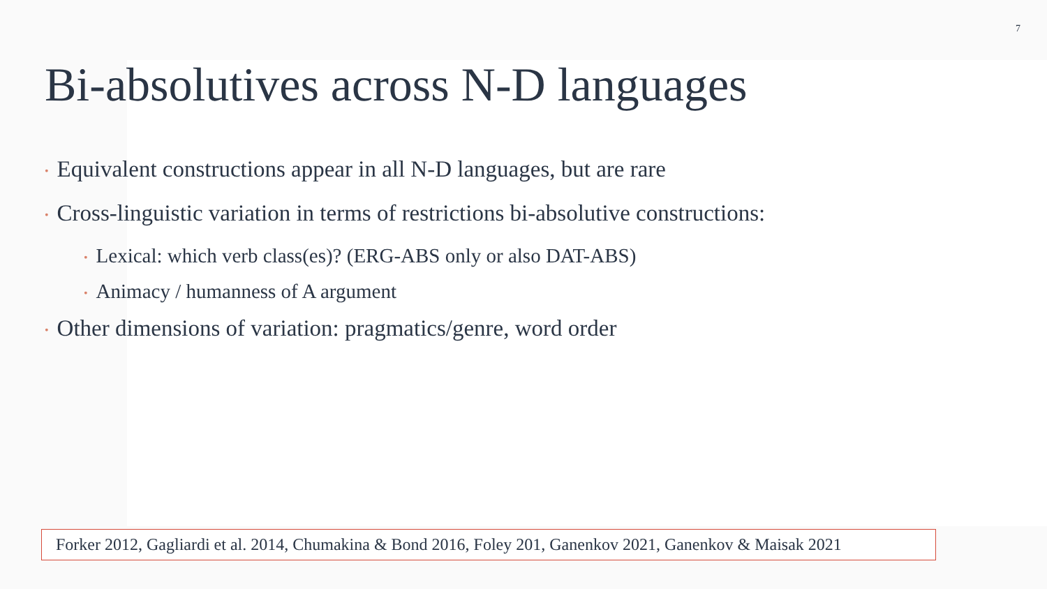7
Bi-absolutives across N-D languages
• Equivalent constructions appear in all N-D languages, but are rare
• Cross-linguistic variation in terms of restrictions bi-absolutive constructions:
• Lexical: which verb class(es)? (ERG-ABS only or also DAT-ABS)
• Animacy / humanness of A argument
• Other dimensions of variation: pragmatics/genre, word order
Forker 2012, Gagliardi et al. 2014, Chumakina & Bond 2016, Foley 201, Ganenkov 2021, Ganenkov & Maisak 2021